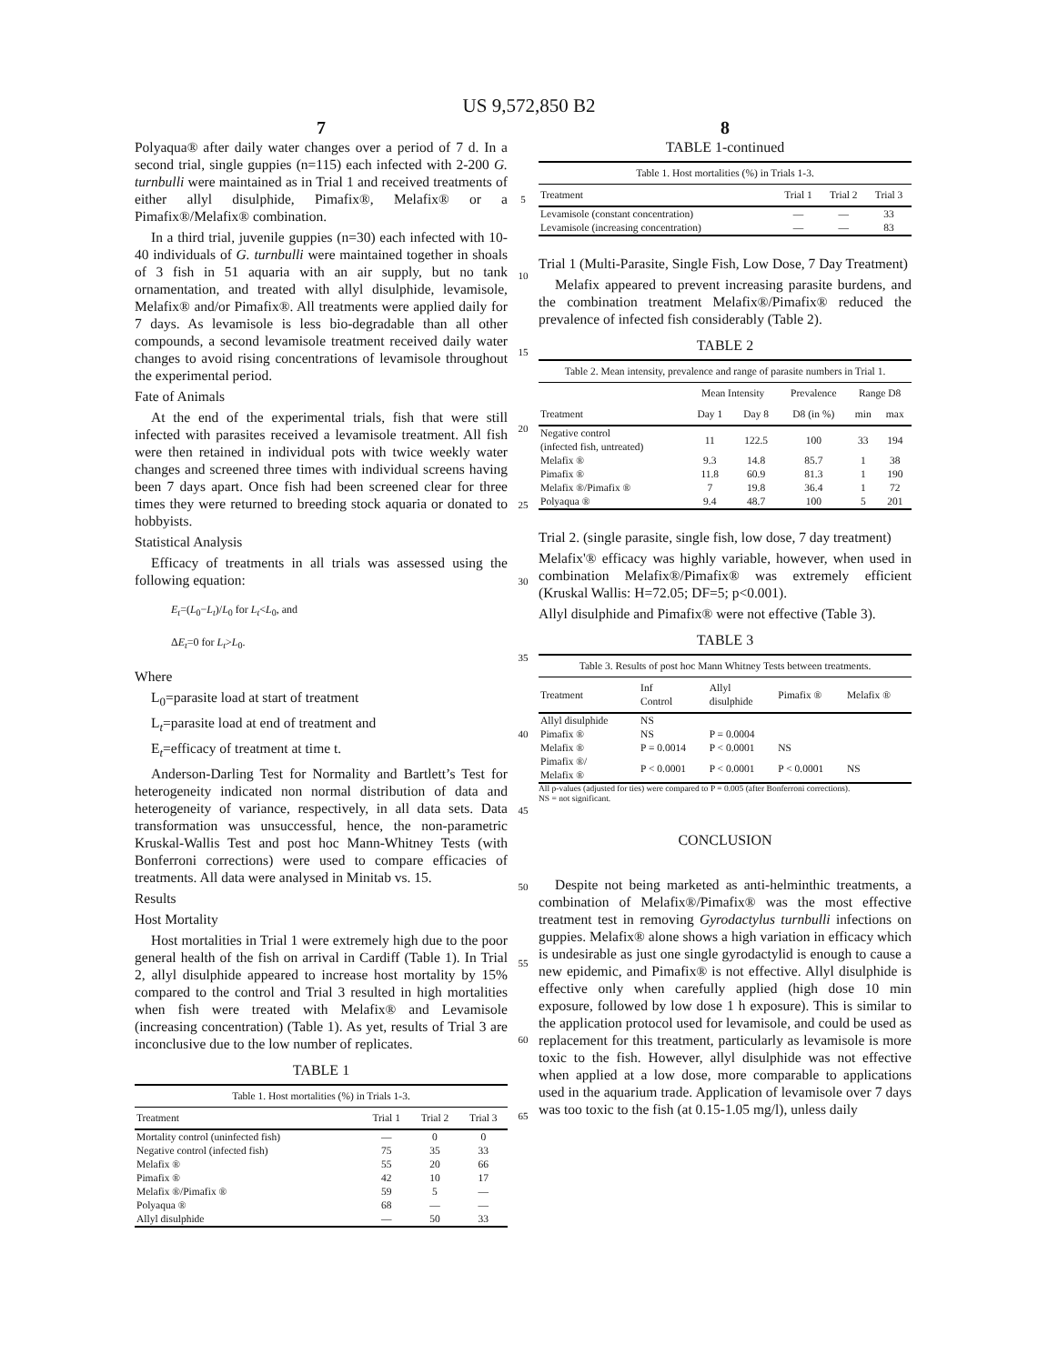US 9,572,850 B2
7
Polyaqua® after daily water changes over a period of 7 d. In a second trial, single guppies (n=115) each infected with 2-200 G. turnbulli were maintained as in Trial 1 and received treatments of either allyl disulphide, Pimafix®, Melafix® or a Pimafix®/Melafix® combination.
In a third trial, juvenile guppies (n=30) each infected with 10-40 individuals of G. turnbulli were maintained together in shoals of 3 fish in 51 aquaria with an air supply, but no tank ornamentation, and treated with allyl disulphide, levamisole, Melafix® and/or Pimafix®. All treatments were applied daily for 7 days. As levamisole is less bio-degradable than all other compounds, a second levamisole treatment received daily water changes to avoid rising concentrations of levamisole throughout the experimental period.
Fate of Animals
At the end of the experimental trials, fish that were still infected with parasites received a levamisole treatment. All fish were then retained in individual pots with twice weekly water changes and screened three times with individual screens having been 7 days apart. Once fish had been screened clear for three times they were returned to breeding stock aquaria or donated to hobbyists.
Statistical Analysis
Efficacy of treatments in all trials was assessed using the following equation:
E<sub>t</sub>=(L<sub>0</sub>−L<sub>t</sub>)/L<sub>0</sub> for L<sub>t</sub><L<sub>0</sub>, and
ΔE<sub>t</sub>=0 for L<sub>t</sub>>L<sub>0</sub>.
Where
L<sub>0</sub>=parasite load at start of treatment
L<sub>t</sub>=parasite load at end of treatment and
E<sub>t</sub>=efficacy of treatment at time t.
Anderson-Darling Test for Normality and Bartlett’s Test for heterogeneity indicated non normal distribution of data and heterogeneity of variance, respectively, in all data sets. Data transformation was unsuccessful, hence, the non-parametric Kruskal-Wallis Test and post hoc Mann-Whitney Tests (with Bonferroni corrections) were used to compare efficacies of treatments. All data were analysed in Minitab vs. 15.
Results
Host Mortality
Host mortalities in Trial 1 were extremely high due to the poor general health of the fish on arrival in Cardiff (Table 1). In Trial 2, allyl disulphide appeared to increase host mortality by 15% compared to the control and Trial 3 resulted in high mortalities when fish were treated with Melafix® and Levamisole (increasing concentration) (Table 1). As yet, results of Trial 3 are inconclusive due to the low number of replicates.
TABLE 1
| Table 1. Host mortalities (%) in Trials 1-3. | | | |
| --- | --- | --- | --- |
| Treatment | Trial 1 | Trial 2 | Trial 3 |
| Mortality control (uninfected fish) | — | 0 | 0 |
| Negative control (infected fish) | 75 | 35 | 33 |
| Melafix ® | 55 | 20 | 66 |
| Pimafix ® | 42 | 10 | 17 |
| Melafix ®/Pimafix ® | 59 | 5 | — |
| Polyaqua ® | 68 | — | — |
| Allyl disulphide | — | 50 | 33 |
5
10
15
20
25
30
35
40
45
50
55
60
65
8
TABLE 1-continued
| Table 1. Host mortalities (%) in Trials 1-3. | | | |
| --- | --- | --- | --- |
| Treatment | Trial 1 | Trial 2 | Trial 3 |
| Levamisole (constant concentration) | — | — | 33 |
| Levamisole (increasing concentration) | — | — | 83 |
Trial 1 (Multi-Parasite, Single Fish, Low Dose, 7 Day Treatment)
Melafix appeared to prevent increasing parasite burdens, and the combination treatment Melafix®/Pimafix® reduced the prevalence of infected fish considerably (Table 2).
TABLE 2
| Table 2. Mean intensity, prevalence and range of parasite numbers in Trial 1. | | | | | |
| --- | --- | --- | --- | --- | --- |
| | Mean Intensity | | Prevalence | Range D8 | |
| Treatment | Day 1 | Day 8 | D8 (in %) | min | max |
| Negative control (infected fish, untreated) | 11 | 122.5 | 100 | 33 | 194 |
| Melafix ® | 9.3 | 14.8 | 85.7 | 1 | 38 |
| Pimafix ® | 11.8 | 60.9 | 81.3 | 1 | 190 |
| Melafix ®/Pimafix ® | 7 | 19.8 | 36.4 | 1 | 72 |
| Polyaqua ® | 9.4 | 48.7 | 100 | 5 | 201 |
Trial 2. (single parasite, single fish, low dose, 7 day treatment)
Melafix'® efficacy was highly variable, however, when used in combination Melafix®/Pimafix® was extremely efficient (Kruskal Wallis: H=72.05; DF=5; p<0.001).
Allyl disulphide and Pimafix® were not effective (Table 3).
TABLE 3
| Table 3. Results of post hoc Mann Whitney Tests between treatments. | | | | |
| --- | --- | --- | --- | --- |
| Treatment | Inf Control | Allyl disulphide | Pimafix ® | Melafix ® |
| Allyl disulphide | NS | | | |
| Pimafix ® | NS | P = 0.0004 | | |
| Melafix ® | P = 0.0014 | P < 0.0001 | NS | |
| Pimafix ®/ Melafix ® | P < 0.0001 | P < 0.0001 | P < 0.0001 | NS |
All p-values (adjusted for ties) were compared to P = 0.005 (after Bonferroni corrections).
NS = not significant.
CONCLUSION
Despite not being marketed as anti-helminthic treatments, a combination of Melafix®/Pimafix® was the most effective treatment test in removing Gyrodactylus turnbulli infections on guppies. Melafix® alone shows a high variation in efficacy which is undesirable as just one single gyrodactylid is enough to cause a new epidemic, and Pimafix® is not effective. Allyl disulphide is effective only when carefully applied (high dose 10 min exposure, followed by low dose 1 h exposure). This is similar to the application protocol used for levamisole, and could be used as replacement for this treatment, particularly as levamisole is more toxic to the fish. However, allyl disulphide was not effective when applied at a low dose, more comparable to applications used in the aquarium trade. Application of levamisole over 7 days was too toxic to the fish (at 0.15-1.05 mg/l), unless daily